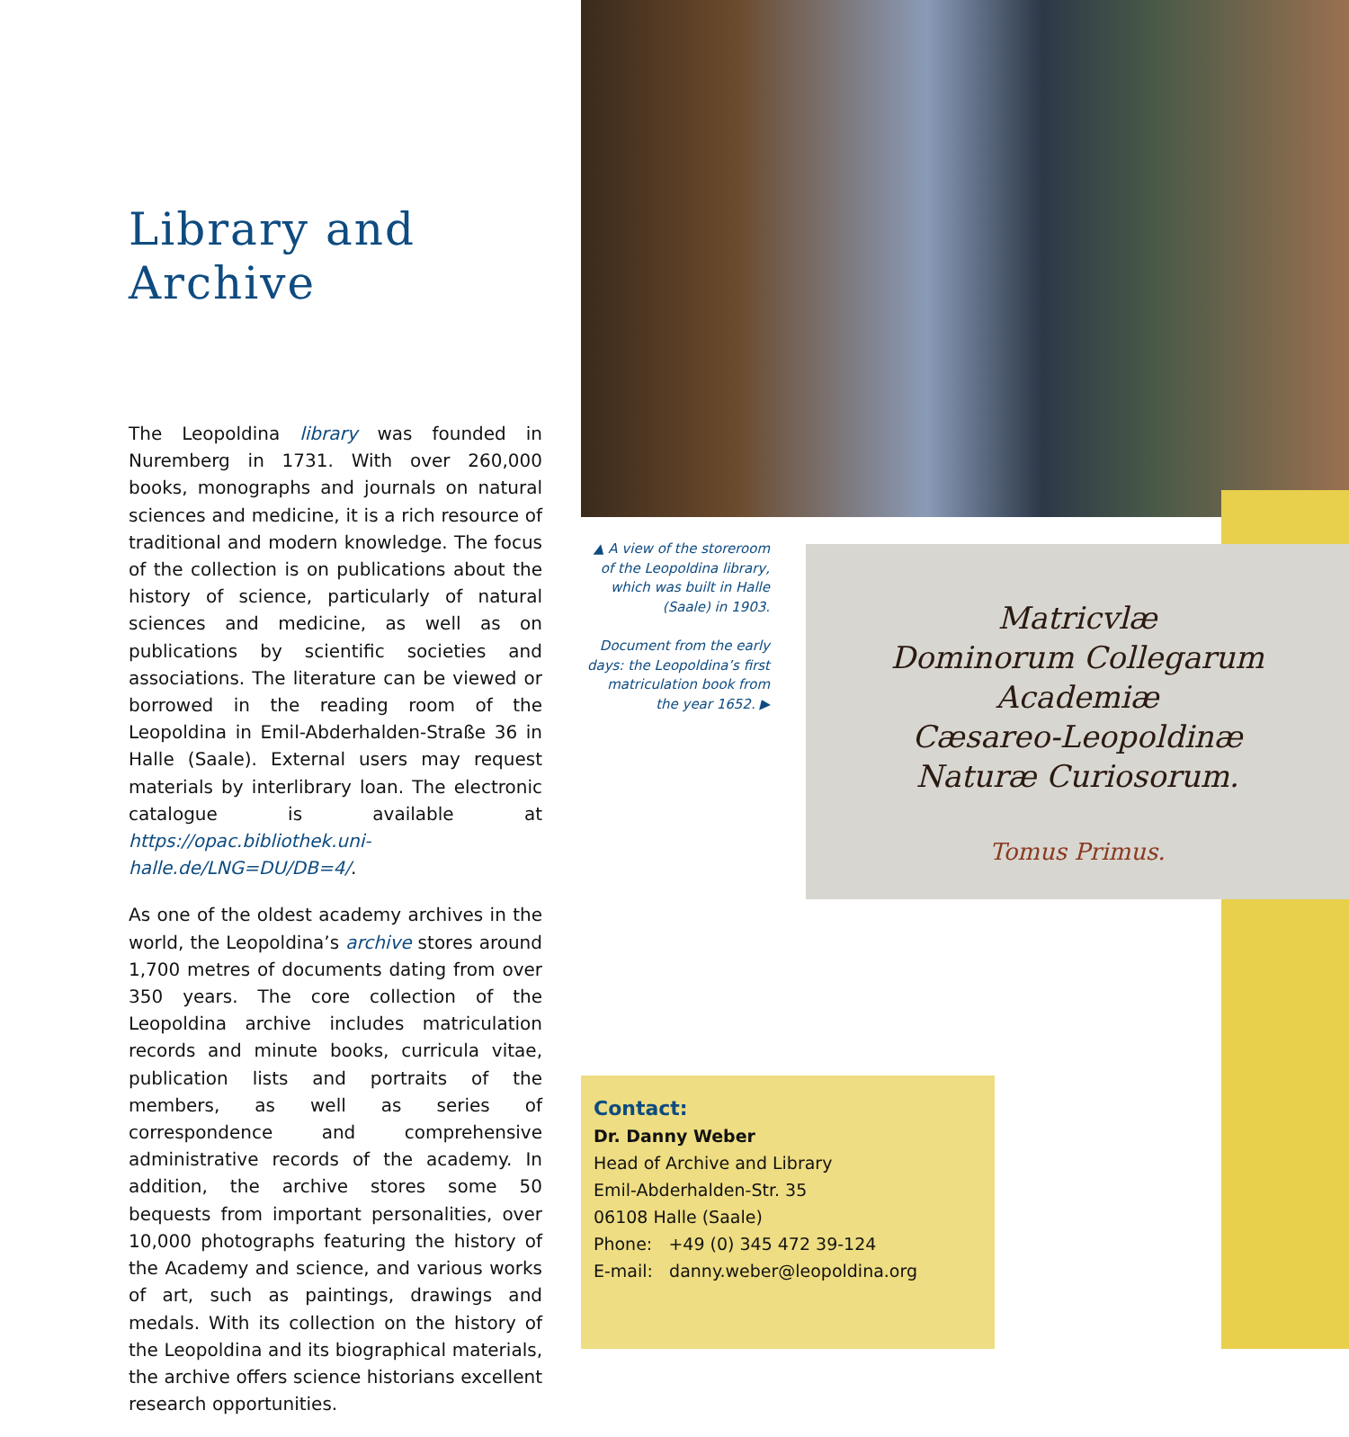Library and
Archive
The Leopoldina library was founded in Nuremberg in 1731. With over 260,000 books, monographs and journals on natural sciences and medicine, it is a rich resource of traditional and modern knowledge. The focus of the collection is on publications about the history of science, particularly of natural sciences and medicine, as well as on publications by scientific societies and associations. The literature can be viewed or borrowed in the reading room of the Leopoldina in Emil-Abderhalden-Straße 36 in Halle (Saale). External users may request materials by interlibrary loan. The electronic catalogue is available at https://opac.bibliothek.uni-halle.de/LNG=DU/DB=4/.
As one of the oldest academy archives in the world, the Leopoldina’s archive stores around 1,700 metres of documents dating from over 350 years. The core collection of the Leopoldina archive includes matriculation records and minute books, curricula vitae, publication lists and portraits of the members, as well as series of correspondence and comprehensive administrative records of the academy. In addition, the archive stores some 50 bequests from important personalities, over 10,000 photographs featuring the history of the Academy and science, and various works of art, such as paintings, drawings and medals. With its collection on the history of the Leopoldina and its biographical materials, the archive offers science historians excellent research opportunities.
▲ A view of the storeroom of the Leopoldina library, which was built in Halle (Saale) in 1903.
Document from the early days: the Leopoldina’s first matriculation book from the year 1652. ▶
Matricvlæ
Dominorum Collegarum
Academiæ
Cæsareo-Leopoldinæ
Naturæ Curiosorum.
Tomus Primus.
Contact:
Dr. Danny Weber
Head of Archive and Library
Emil-Abderhalden-Str. 35
06108 Halle (Saale)
Phone: +49 (0) 345 472 39-124
E-mail: danny.weber@leopoldina.org